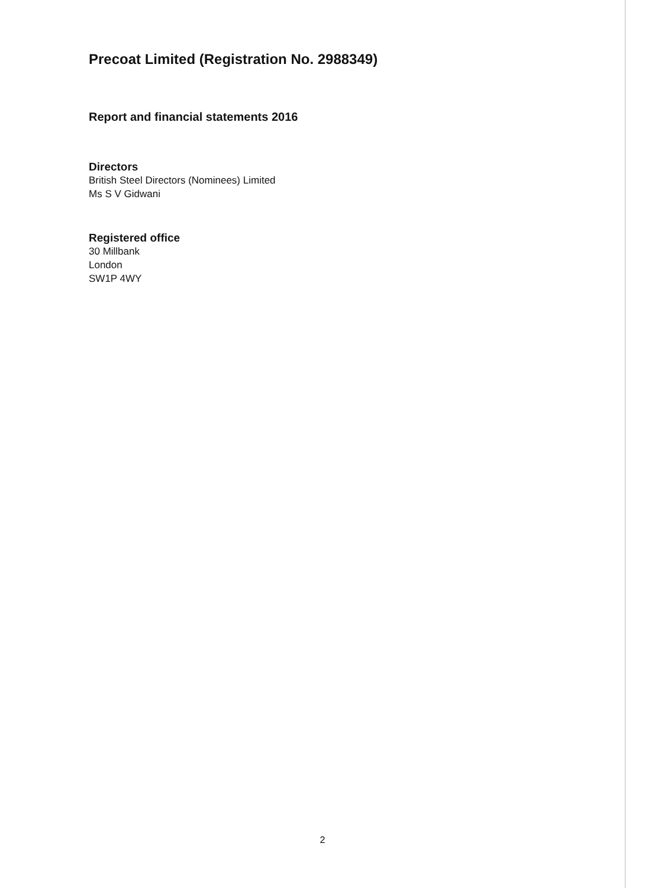Precoat Limited (Registration No. 2988349)
Report and financial statements 2016
Directors
British Steel Directors (Nominees) Limited
Ms S V Gidwani
Registered office
30 Millbank
London
SW1P 4WY
2